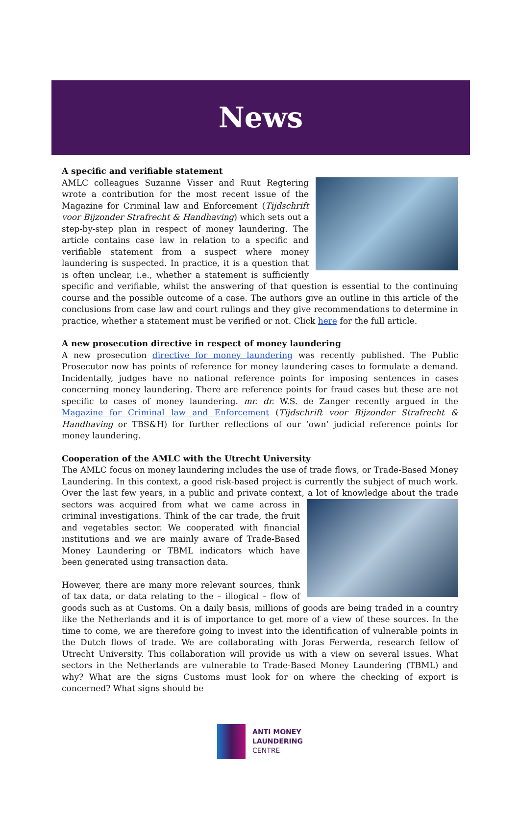News
A specific and verifiable statement
AMLC colleagues Suzanne Visser and Ruut Regtering wrote a contribution for the most recent issue of the Magazine for Criminal law and Enforcement (Tijdschrift voor Bijzonder Strafrecht & Handhaving) which sets out a step-by-step plan in respect of money laundering. The article contains case law in relation to a specific and verifiable statement from a suspect where money laundering is suspected. In practice, it is a question that is often unclear, i.e., whether a statement is sufficiently specific and verifiable, whilst the answering of that question is essential to the continuing course and the possible outcome of a case. The authors give an outline in this article of the conclusions from case law and court rulings and they give recommendations to determine in practice, whether a statement must be verified or not. Click here for the full article.
A new prosecution directive in respect of money laundering
A new prosecution directive for money laundering was recently published. The Public Prosecutor now has points of reference for money laundering cases to formulate a demand. Incidentally, judges have no national reference points for imposing sentences in cases concerning money laundering. There are reference points for fraud cases but these are not specific to cases of money laundering. mr. dr. W.S. de Zanger recently argued in the Magazine for Criminal law and Enforcement (Tijdschrift voor Bijzonder Strafrecht & Handhaving or TBS&H) for further reflections of our ‘own’ judicial reference points for money laundering.
Cooperation of the AMLC with the Utrecht University
The AMLC focus on money laundering includes the use of trade flows, or Trade-Based Money Laundering. In this context, a good risk-based project is currently the subject of much work. Over the last few years, in a public and private context, a lot of knowledge about the trade sectors was acquired from what we came across in criminal investigations. Think of the car trade, the fruit and vegetables sector. We cooperated with financial institutions and we are mainly aware of Trade-Based Money Laundering or TBML indicators which have been generated using transaction data.
However, there are many more relevant sources, think of tax data, or data relating to the – illogical – flow of goods such as at Customs. On a daily basis, millions of goods are being traded in a country like the Netherlands and it is of importance to get more of a view of these sources. In the time to come, we are therefore going to invest into the identification of vulnerable points in the Dutch flows of trade. We are collaborating with Joras Ferwerda, research fellow of Utrecht University. This collaboration will provide us with a view on several issues. What sectors in the Netherlands are vulnerable to Trade-Based Money Laundering (TBML) and why? What are the signs Customs must look for on where the checking of export is concerned? What signs should be
ANTI MONEY
LAUNDERING
CENTRE